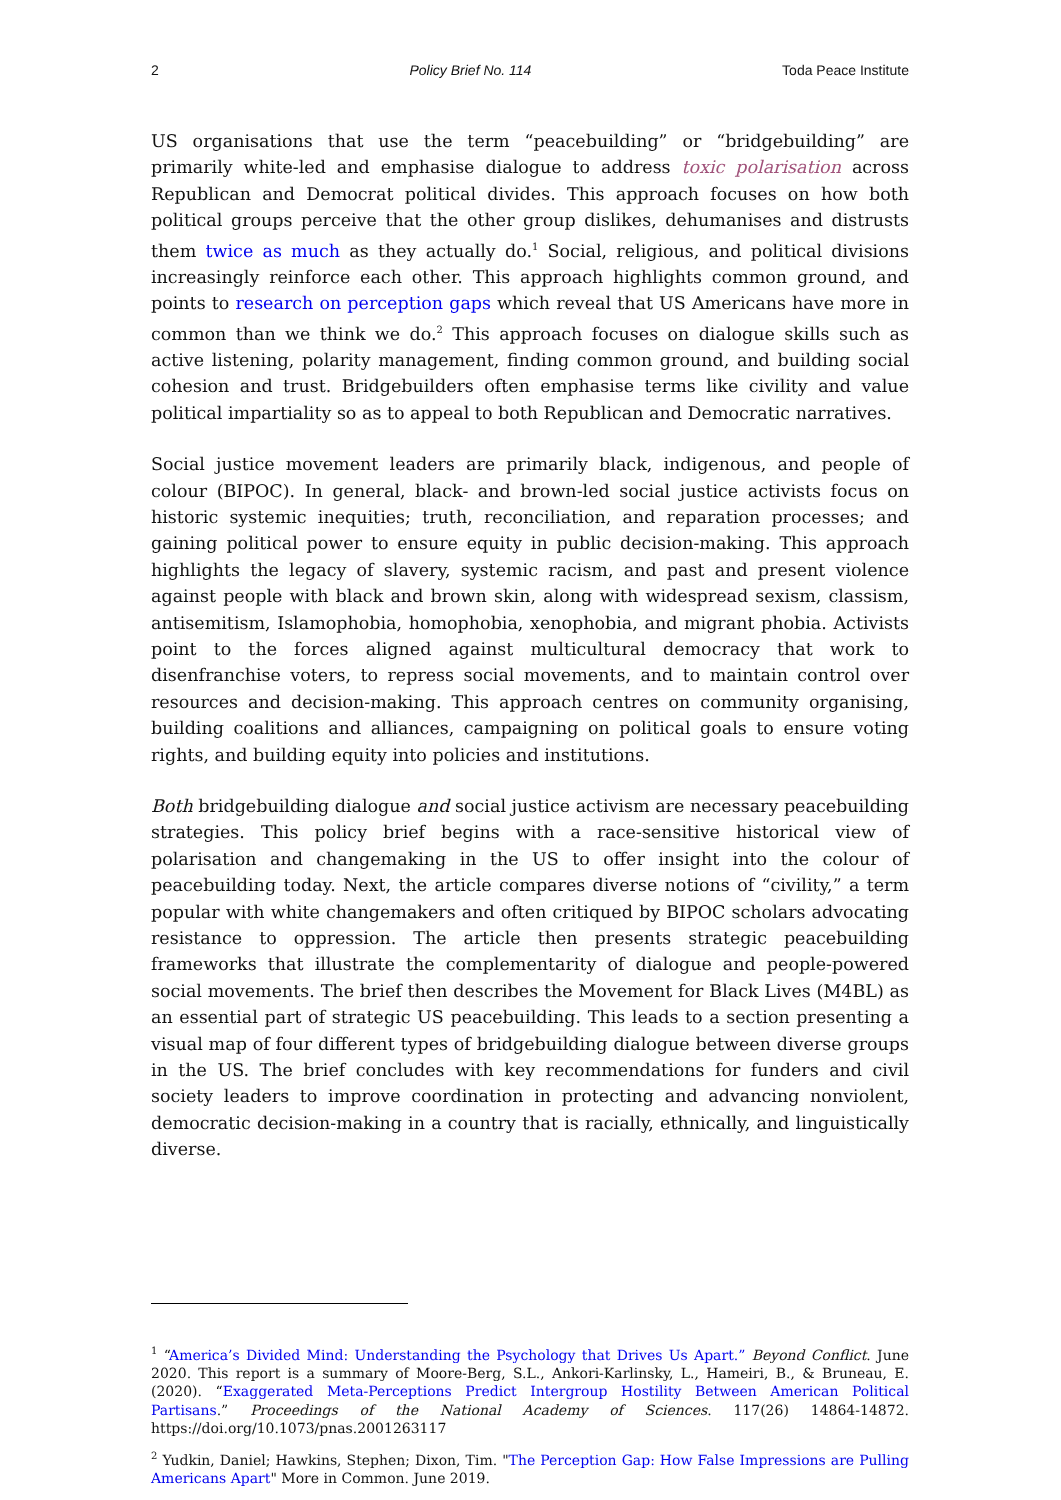2 Policy Brief No. 114 Toda Peace Institute
US organisations that use the term “peacebuilding” or “bridgebuilding” are primarily white-led and emphasise dialogue to address toxic polarisation across Republican and Democrat political divides. This approach focuses on how both political groups perceive that the other group dislikes, dehumanises and distrusts them twice as much as they actually do.<sup>1</sup> Social, religious, and political divisions increasingly reinforce each other. This approach highlights common ground, and points to research on perception gaps which reveal that US Americans have more in common than we think we do.<sup>2</sup> This approach focuses on dialogue skills such as active listening, polarity management, finding common ground, and building social cohesion and trust. Bridgebuilders often emphasise terms like civility and value political impartiality so as to appeal to both Republican and Democratic narratives.
Social justice movement leaders are primarily black, indigenous, and people of colour (BIPOC). In general, black- and brown-led social justice activists focus on historic systemic inequities; truth, reconciliation, and reparation processes; and gaining political power to ensure equity in public decision-making. This approach highlights the legacy of slavery, systemic racism, and past and present violence against people with black and brown skin, along with widespread sexism, classism, antisemitism, Islamophobia, homophobia, xenophobia, and migrant phobia. Activists point to the forces aligned against multicultural democracy that work to disenfranchise voters, to repress social movements, and to maintain control over resources and decision-making. This approach centres on community organising, building coalitions and alliances, campaigning on political goals to ensure voting rights, and building equity into policies and institutions.
Both bridgebuilding dialogue and social justice activism are necessary peacebuilding strategies. This policy brief begins with a race-sensitive historical view of polarisation and changemaking in the US to offer insight into the colour of peacebuilding today. Next, the article compares diverse notions of “civility,” a term popular with white changemakers and often critiqued by BIPOC scholars advocating resistance to oppression. The article then presents strategic peacebuilding frameworks that illustrate the complementarity of dialogue and people-powered social movements. The brief then describes the Movement for Black Lives (M4BL) as an essential part of strategic US peacebuilding. This leads to a section presenting a visual map of four different types of bridgebuilding dialogue between diverse groups in the US. The brief concludes with key recommendations for funders and civil society leaders to improve coordination in protecting and advancing nonviolent, democratic decision-making in a country that is racially, ethnically, and linguistically diverse.
<sup>1</sup> “America’s Divided Mind: Understanding the Psychology that Drives Us Apart.” Beyond Conflict. June 2020. This report is a summary of Moore-Berg, S.L., Ankori-Karlinsky, L., Hameiri, B., & Bruneau, E. (2020). “Exaggerated Meta-Perceptions Predict Intergroup Hostility Between American Political Partisans.” Proceedings of the National Academy of Sciences. 117(26) 14864-14872. https://doi.org/10.1073/pnas.2001263117
<sup>2</sup> Yudkin, Daniel; Hawkins, Stephen; Dixon, Tim. "The Perception Gap: How False Impressions are Pulling Americans Apart" More in Common. June 2019.